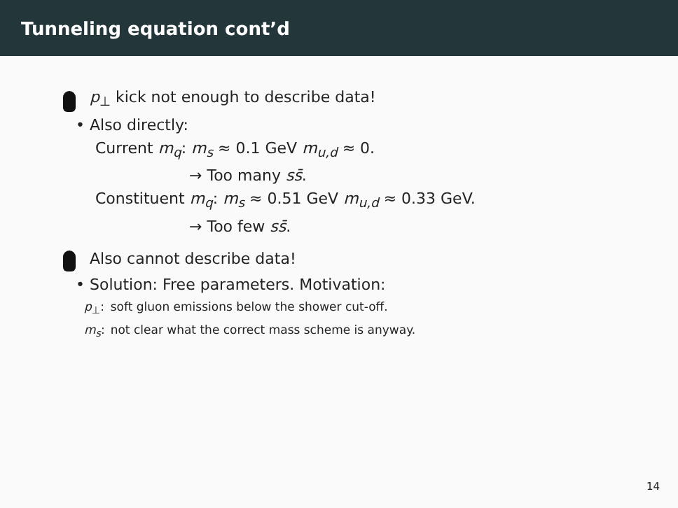Tunneling equation cont’d
p<sub>⊥</sub> kick not enough to describe data!
• Also directly:
Current m<sub>q</sub>: m<sub>s</sub> ≈ 0.1 GeV m<sub>u,d</sub> ≈ 0.
→ Too many ss̄.
Constituent m<sub>q</sub>: m<sub>s</sub> ≈ 0.51 GeV m<sub>u,d</sub> ≈ 0.33 GeV.
→ Too few ss̄.
Also cannot describe data!
• Solution: Free parameters. Motivation:
| p<sub>⊥</sub>: | soft gluon emissions below the shower cut-off. |
| m<sub>s</sub> : | not clear what the correct mass scheme is anyway. |
14